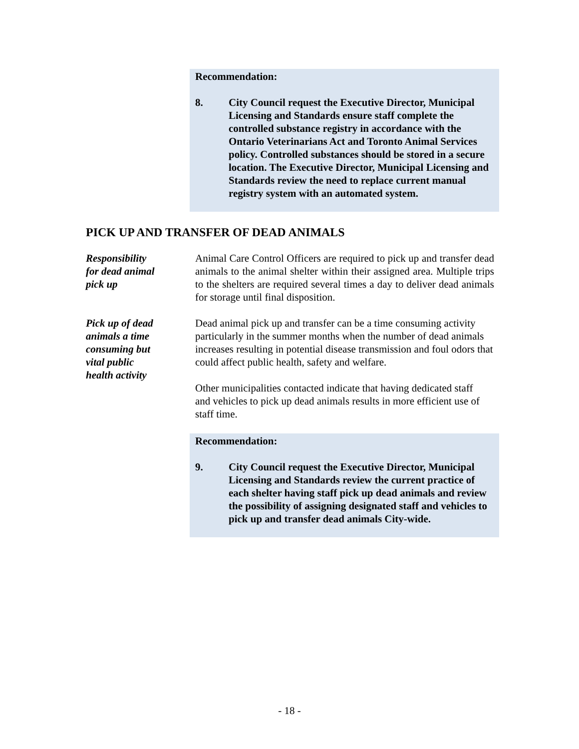Recommendation:
8. City Council request the Executive Director, Municipal Licensing and Standards ensure staff complete the controlled substance registry in accordance with the Ontario Veterinarians Act and Toronto Animal Services policy. Controlled substances should be stored in a secure location. The Executive Director, Municipal Licensing and Standards review the need to replace current manual registry system with an automated system.
PICK UP AND TRANSFER OF DEAD ANIMALS
Responsibility
for dead animal
pick up
Animal Care Control Officers are required to pick up and transfer dead animals to the animal shelter within their assigned area. Multiple trips to the shelters are required several times a day to deliver dead animals for storage until final disposition.
Pick up of dead
animals a time
consuming but
vital public
health activity
Dead animal pick up and transfer can be a time consuming activity particularly in the summer months when the number of dead animals increases resulting in potential disease transmission and foul odors that could affect public health, safety and welfare.
Other municipalities contacted indicate that having dedicated staff and vehicles to pick up dead animals results in more efficient use of staff time.
Recommendation:
9. City Council request the Executive Director, Municipal Licensing and Standards review the current practice of each shelter having staff pick up dead animals and review the possibility of assigning designated staff and vehicles to pick up and transfer dead animals City-wide.
- 18 -